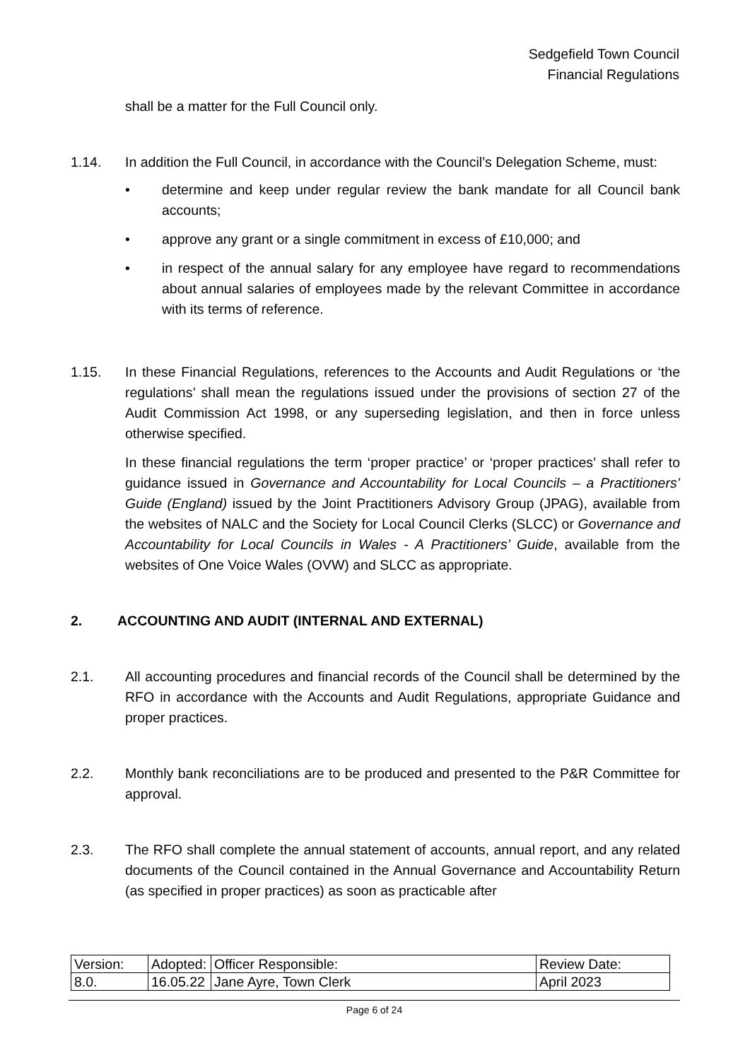Sedgefield Town Council
Financial Regulations
shall be a matter for the Full Council only.
1.14. In addition the Full Council, in accordance with the Council’s Delegation Scheme, must:
• determine and keep under regular review the bank mandate for all Council bank accounts;
• approve any grant or a single commitment in excess of £10,000; and
• in respect of the annual salary for any employee have regard to recommendations about annual salaries of employees made by the relevant Committee in accordance with its terms of reference.
1.15. In these Financial Regulations, references to the Accounts and Audit Regulations or ‘the regulations’ shall mean the regulations issued under the provisions of section 27 of the Audit Commission Act 1998, or any superseding legislation, and then in force unless otherwise specified.
In these financial regulations the term ‘proper practice’ or ‘proper practices’ shall refer to guidance issued in Governance and Accountability for Local Councils – a Practitioners’ Guide (England) issued by the Joint Practitioners Advisory Group (JPAG), available from the websites of NALC and the Society for Local Council Clerks (SLCC) or Governance and Accountability for Local Councils in Wales - A Practitioners’ Guide, available from the websites of One Voice Wales (OVW) and SLCC as appropriate.
2. ACCOUNTING AND AUDIT (INTERNAL AND EXTERNAL)
2.1. All accounting procedures and financial records of the Council shall be determined by the RFO in accordance with the Accounts and Audit Regulations, appropriate Guidance and proper practices.
2.2. Monthly bank reconciliations are to be produced and presented to the P&R Committee for approval.
2.3. The RFO shall complete the annual statement of accounts, annual report, and any related documents of the Council contained in the Annual Governance and Accountability Return (as specified in proper practices) as soon as practicable after
| Version: | Adopted: | Officer Responsible: | Review Date: |
| 8.0. | 16.05.22 | Jane Ayre, Town Clerk | April 2023 |
Page 6 of 24